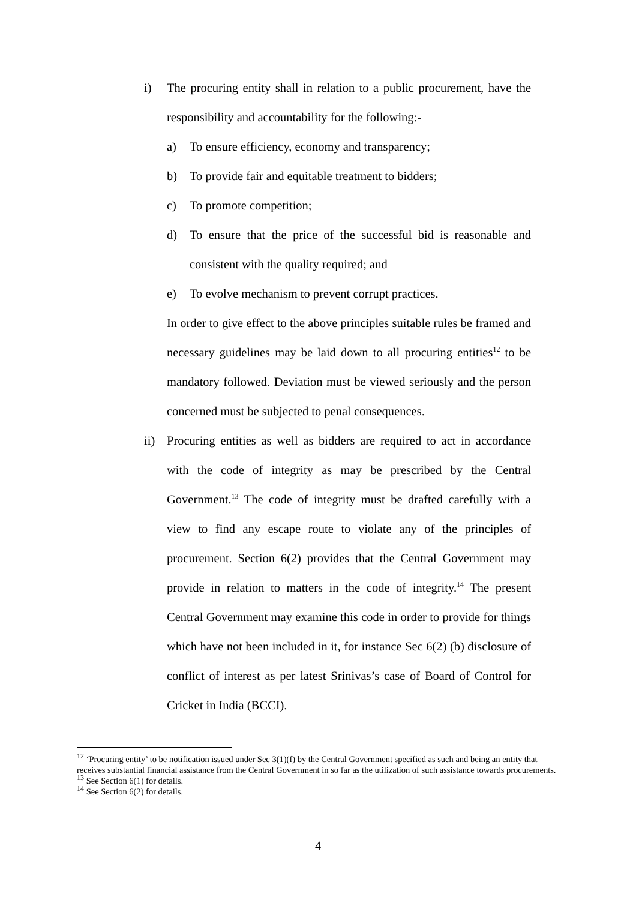i) The procuring entity shall in relation to a public procurement, have the responsibility and accountability for the following:-
a) To ensure efficiency, economy and transparency;
b) To provide fair and equitable treatment to bidders;
c) To promote competition;
d) To ensure that the price of the successful bid is reasonable and consistent with the quality required; and
e) To evolve mechanism to prevent corrupt practices.
In order to give effect to the above principles suitable rules be framed and necessary guidelines may be laid down to all procuring entities<sup>12</sup> to be mandatory followed. Deviation must be viewed seriously and the person concerned must be subjected to penal consequences.
ii) Procuring entities as well as bidders are required to act in accordance with the code of integrity as may be prescribed by the Central Government.<sup>13</sup> The code of integrity must be drafted carefully with a view to find any escape route to violate any of the principles of procurement. Section 6(2) provides that the Central Government may provide in relation to matters in the code of integrity.<sup>14</sup> The present Central Government may examine this code in order to provide for things which have not been included in it, for instance Sec 6(2) (b) disclosure of conflict of interest as per latest Srinivas’s case of Board of Control for Cricket in India (BCCI).
<sup>12</sup> ‘Procuring entity’ to be notification issued under Sec 3(1)(f) by the Central Government specified as such and being an entity that receives substantial financial assistance from the Central Government in so far as the utilization of such assistance towards procurements.
<sup>13</sup> See Section 6(1) for details.
<sup>14</sup> See Section 6(2) for details.
4